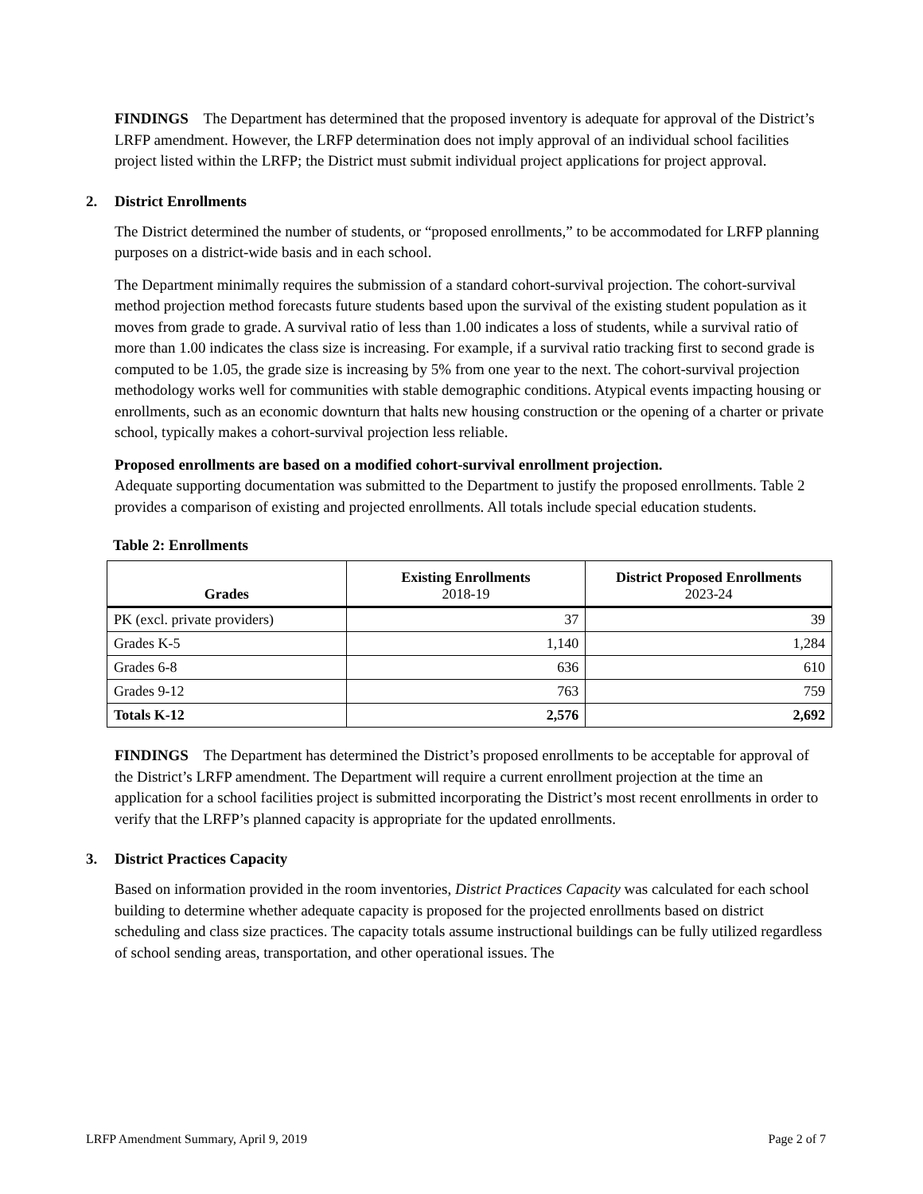FINDINGS The Department has determined that the proposed inventory is adequate for approval of the District’s LRFP amendment. However, the LRFP determination does not imply approval of an individual school facilities project listed within the LRFP; the District must submit individual project applications for project approval.
2. District Enrollments
The District determined the number of students, or “proposed enrollments,” to be accommodated for LRFP planning purposes on a district-wide basis and in each school.
The Department minimally requires the submission of a standard cohort-survival projection. The cohort-survival method projection method forecasts future students based upon the survival of the existing student population as it moves from grade to grade. A survival ratio of less than 1.00 indicates a loss of students, while a survival ratio of more than 1.00 indicates the class size is increasing. For example, if a survival ratio tracking first to second grade is computed to be 1.05, the grade size is increasing by 5% from one year to the next. The cohort-survival projection methodology works well for communities with stable demographic conditions. Atypical events impacting housing or enrollments, such as an economic downturn that halts new housing construction or the opening of a charter or private school, typically makes a cohort-survival projection less reliable.
Proposed enrollments are based on a modified cohort-survival enrollment projection.
Adequate supporting documentation was submitted to the Department to justify the proposed enrollments. Table 2 provides a comparison of existing and projected enrollments. All totals include special education students.
Table 2: Enrollments
| Grades | Existing Enrollments 2018-19 | District Proposed Enrollments 2023-24 |
| --- | --- | --- |
| PK (excl. private providers) | 37 | 39 |
| Grades K-5 | 1,140 | 1,284 |
| Grades 6-8 | 636 | 610 |
| Grades 9-12 | 763 | 759 |
| Totals K-12 | 2,576 | 2,692 |
FINDINGS The Department has determined the District’s proposed enrollments to be acceptable for approval of the District’s LRFP amendment. The Department will require a current enrollment projection at the time an application for a school facilities project is submitted incorporating the District’s most recent enrollments in order to verify that the LRFP’s planned capacity is appropriate for the updated enrollments.
3. District Practices Capacity
Based on information provided in the room inventories, District Practices Capacity was calculated for each school building to determine whether adequate capacity is proposed for the projected enrollments based on district scheduling and class size practices. The capacity totals assume instructional buildings can be fully utilized regardless of school sending areas, transportation, and other operational issues. The
LRFP Amendment Summary, April 9, 2019 Page 2 of 7